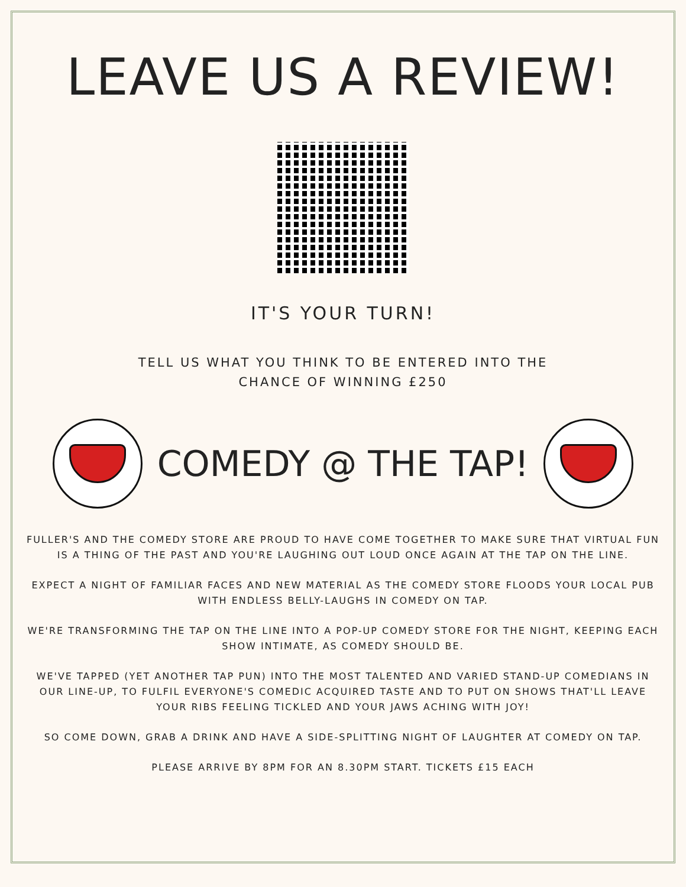LEAVE US A REVIEW!
IT'S YOUR TURN!
TELL US WHAT YOU THINK TO BE ENTERED INTO THE CHANCE OF WINNING £250
COMEDY @ THE TAP!
FULLER'S AND THE COMEDY STORE ARE PROUD TO HAVE COME TOGETHER TO MAKE SURE THAT VIRTUAL FUN IS A THING OF THE PAST AND YOU'RE LAUGHING OUT LOUD ONCE AGAIN AT THE TAP ON THE LINE.
EXPECT A NIGHT OF FAMILIAR FACES AND NEW MATERIAL AS THE COMEDY STORE FLOODS YOUR LOCAL PUB WITH ENDLESS BELLY-LAUGHS IN COMEDY ON TAP.
WE'RE TRANSFORMING THE TAP ON THE LINE INTO A POP-UP COMEDY STORE FOR THE NIGHT, KEEPING EACH SHOW INTIMATE, AS COMEDY SHOULD BE.
WE'VE TAPPED (YET ANOTHER TAP PUN) INTO THE MOST TALENTED AND VARIED STAND-UP COMEDIANS IN OUR LINE-UP, TO FULFIL EVERYONE'S COMEDIC ACQUIRED TASTE AND TO PUT ON SHOWS THAT'LL LEAVE YOUR RIBS FEELING TICKLED AND YOUR JAWS ACHING WITH JOY!
SO COME DOWN, GRAB A DRINK AND HAVE A SIDE-SPLITTING NIGHT OF LAUGHTER AT COMEDY ON TAP.
PLEASE ARRIVE BY 8PM FOR AN 8.30PM START. TICKETS £15 EACH